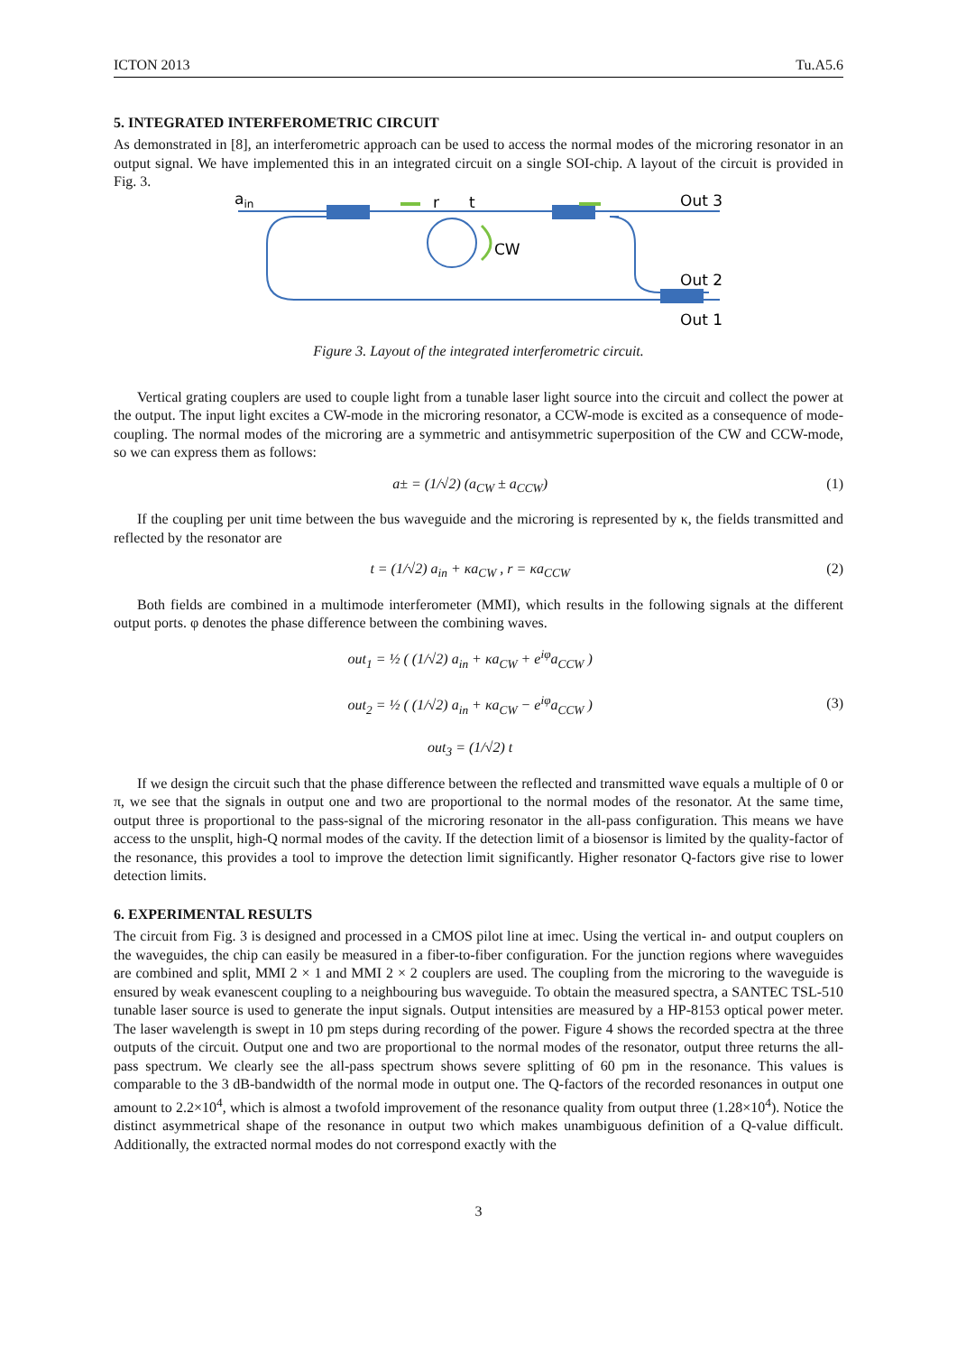ICTON 2013 Tu.A5.6
5. INTEGRATED INTERFEROMETRIC CIRCUIT
As demonstrated in [8], an interferometric approach can be used to access the normal modes of the microring resonator in an output signal. We have implemented this in an integrated circuit on a single SOI-chip. A layout of the circuit is provided in Fig. 3.
ain
r
t
CW
Out 3
Out 2
Out 1
Figure 3. Layout of the integrated interferometric circuit.
Vertical grating couplers are used to couple light from a tunable laser light source into the circuit and collect the power at the output. The input light excites a CW-mode in the microring resonator, a CCW-mode is excited as a consequence of mode-coupling. The normal modes of the microring are a symmetric and antisymmetric superposition of the CW and CCW-mode, so we can express them as follows:
a± = (1/√2) (a<sub>CW</sub> ± a<sub>CCW</sub>) (1)
If the coupling per unit time between the bus waveguide and the microring is represented by κ, the fields transmitted and reflected by the resonator are
t = (1/√2) a<sub>in</sub> + κa<sub>CW</sub> , r = κa<sub>CCW</sub> (2)
Both fields are combined in a multimode interferometer (MMI), which results in the following signals at the different output ports. φ denotes the phase difference between the combining waves.
out<sub>1</sub> = ½ ( (1/√2) a<sub>in</sub> + κa<sub>CW</sub> + e<sup>iφ</sup>a<sub>CCW</sub> )
out<sub>2</sub> = ½ ( (1/√2) a<sub>in</sub> + κa<sub>CW</sub> − e<sup>iφ</sup>a<sub>CCW</sub> )
out<sub>3</sub> = (1/√2) t (3)
If we design the circuit such that the phase difference between the reflected and transmitted wave equals a multiple of 0 or π, we see that the signals in output one and two are proportional to the normal modes of the resonator. At the same time, output three is proportional to the pass-signal of the microring resonator in the all-pass configuration. This means we have access to the unsplit, high-Q normal modes of the cavity. If the detection limit of a biosensor is limited by the quality-factor of the resonance, this provides a tool to improve the detection limit significantly. Higher resonator Q-factors give rise to lower detection limits.
6. EXPERIMENTAL RESULTS
The circuit from Fig. 3 is designed and processed in a CMOS pilot line at imec. Using the vertical in- and output couplers on the waveguides, the chip can easily be measured in a fiber-to-fiber configuration. For the junction regions where waveguides are combined and split, MMI 2 × 1 and MMI 2 × 2 couplers are used. The coupling from the microring to the waveguide is ensured by weak evanescent coupling to a neighbouring bus waveguide. To obtain the measured spectra, a SANTEC TSL-510 tunable laser source is used to generate the input signals. Output intensities are measured by a HP-8153 optical power meter. The laser wavelength is swept in 10 pm steps during recording of the power. Figure 4 shows the recorded spectra at the three outputs of the circuit. Output one and two are proportional to the normal modes of the resonator, output three returns the all-pass spectrum. We clearly see the all-pass spectrum shows severe splitting of 60 pm in the resonance. This values is comparable to the 3 dB-bandwidth of the normal mode in output one. The Q-factors of the recorded resonances in output one amount to 2.2×10<sup>4</sup>, which is almost a twofold improvement of the resonance quality from output three (1.28×10<sup>4</sup>). Notice the distinct asymmetrical shape of the resonance in output two which makes unambiguous definition of a Q-value difficult. Additionally, the extracted normal modes do not correspond exactly with the
3